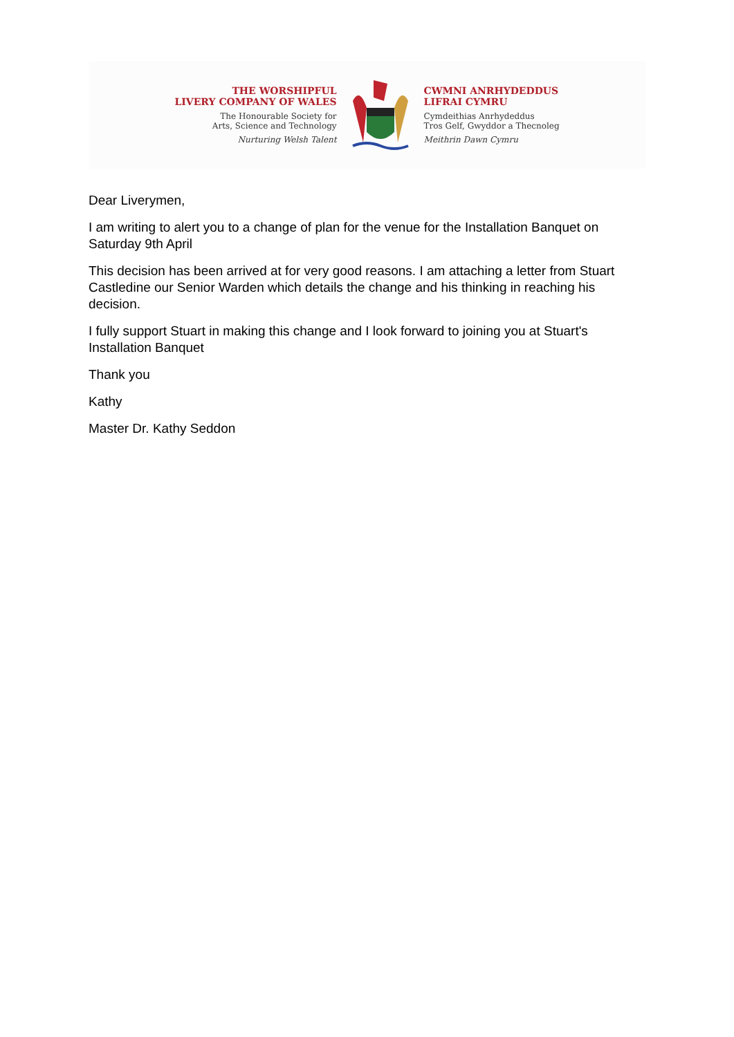THE WORSHIPFUL
LIVERY COMPANY OF WALES
The Honourable Society for
Arts, Science and Technology
Nurturing Welsh Talent
CWMNI ANRHYDEDDUS
LIFRAI CYMRU
Cymdeithias Anrhydeddus
Tros Gelf, Gwyddor a Thecnoleg
Meithrin Dawn Cymru
Dear Liverymen,
I am writing to alert you to a change of plan for the venue for the Installation Banquet on Saturday 9th April
This decision has been arrived at for very good reasons. I am attaching a letter from Stuart Castledine our Senior Warden which details the change and his thinking in reaching his decision.
I fully support Stuart in making this change and I look forward to joining you at Stuart's Installation Banquet
Thank you
Kathy
Master Dr. Kathy Seddon